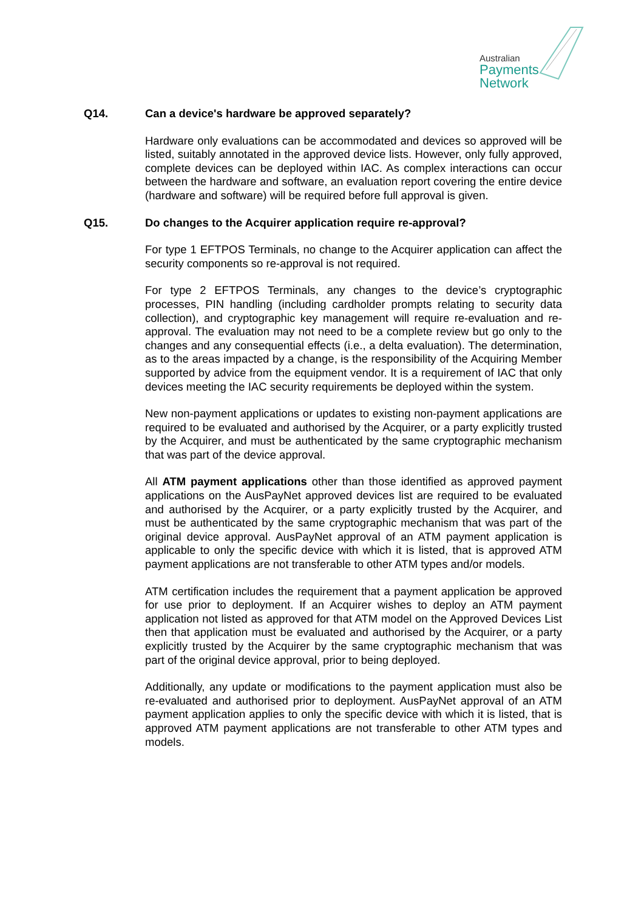Australian
Payments
Network
Q14. Can a device's hardware be approved separately?
Hardware only evaluations can be accommodated and devices so approved will be listed, suitably annotated in the approved device lists. However, only fully approved, complete devices can be deployed within IAC. As complex interactions can occur between the hardware and software, an evaluation report covering the entire device (hardware and software) will be required before full approval is given.
Q15. Do changes to the Acquirer application require re-approval?
For type 1 EFTPOS Terminals, no change to the Acquirer application can affect the security components so re-approval is not required.
For type 2 EFTPOS Terminals, any changes to the device’s cryptographic processes, PIN handling (including cardholder prompts relating to security data collection), and cryptographic key management will require re-evaluation and re-approval. The evaluation may not need to be a complete review but go only to the changes and any consequential effects (i.e., a delta evaluation). The determination, as to the areas impacted by a change, is the responsibility of the Acquiring Member supported by advice from the equipment vendor. It is a requirement of IAC that only devices meeting the IAC security requirements be deployed within the system.
New non-payment applications or updates to existing non-payment applications are required to be evaluated and authorised by the Acquirer, or a party explicitly trusted by the Acquirer, and must be authenticated by the same cryptographic mechanism that was part of the device approval.
All ATM payment applications other than those identified as approved payment applications on the AusPayNet approved devices list are required to be evaluated and authorised by the Acquirer, or a party explicitly trusted by the Acquirer, and must be authenticated by the same cryptographic mechanism that was part of the original device approval. AusPayNet approval of an ATM payment application is applicable to only the specific device with which it is listed, that is approved ATM payment applications are not transferable to other ATM types and/or models.
ATM certification includes the requirement that a payment application be approved for use prior to deployment. If an Acquirer wishes to deploy an ATM payment application not listed as approved for that ATM model on the Approved Devices List then that application must be evaluated and authorised by the Acquirer, or a party explicitly trusted by the Acquirer by the same cryptographic mechanism that was part of the original device approval, prior to being deployed.
Additionally, any update or modifications to the payment application must also be re-evaluated and authorised prior to deployment. AusPayNet approval of an ATM payment application applies to only the specific device with which it is listed, that is approved ATM payment applications are not transferable to other ATM types and models.